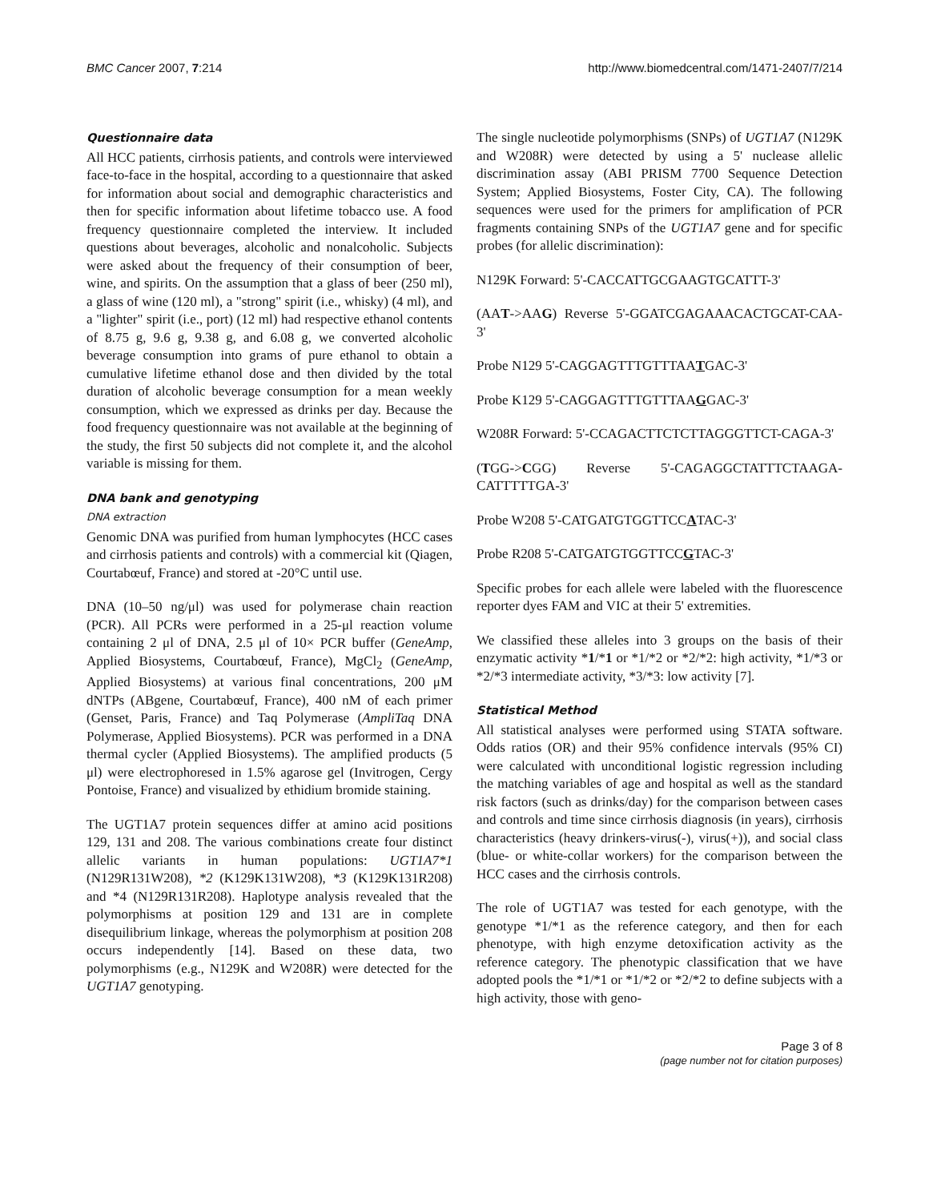BMC Cancer 2007, 7:214 http://www.biomedcentral.com/1471-2407/7/214
Questionnaire data
All HCC patients, cirrhosis patients, and controls were interviewed face-to-face in the hospital, according to a questionnaire that asked for information about social and demographic characteristics and then for specific information about lifetime tobacco use. A food frequency questionnaire completed the interview. It included questions about beverages, alcoholic and nonalcoholic. Subjects were asked about the frequency of their consumption of beer, wine, and spirits. On the assumption that a glass of beer (250 ml), a glass of wine (120 ml), a "strong" spirit (i.e., whisky) (4 ml), and a "lighter" spirit (i.e., port) (12 ml) had respective ethanol contents of 8.75 g, 9.6 g, 9.38 g, and 6.08 g, we converted alcoholic beverage consumption into grams of pure ethanol to obtain a cumulative lifetime ethanol dose and then divided by the total duration of alcoholic beverage consumption for a mean weekly consumption, which we expressed as drinks per day. Because the food frequency questionnaire was not available at the beginning of the study, the first 50 subjects did not complete it, and the alcohol variable is missing for them.
DNA bank and genotyping
DNA extraction
Genomic DNA was purified from human lymphocytes (HCC cases and cirrhosis patients and controls) with a commercial kit (Qiagen, Courtabœuf, France) and stored at -20°C until use.
DNA (10–50 ng/μl) was used for polymerase chain reaction (PCR). All PCRs were performed in a 25-μl reaction volume containing 2 μl of DNA, 2.5 μl of 10× PCR buffer (GeneAmp, Applied Biosystems, Courtabœuf, France), MgCl<sub>2</sub> (GeneAmp, Applied Biosystems) at various final concentrations, 200 μM dNTPs (ABgene, Courtabœuf, France), 400 nM of each primer (Genset, Paris, France) and Taq Polymerase (AmpliTaq DNA Polymerase, Applied Biosystems). PCR was performed in a DNA thermal cycler (Applied Biosystems). The amplified products (5 μl) were electrophoresed in 1.5% agarose gel (Invitrogen, Cergy Pontoise, France) and visualized by ethidium bromide staining.
The UGT1A7 protein sequences differ at amino acid positions 129, 131 and 208. The various combinations create four distinct allelic variants in human populations: UGT1A7*1 (N129R131W208), *2 (K129K131W208), *3 (K129K131R208) and *4 (N129R131R208). Haplotype analysis revealed that the polymorphisms at position 129 and 131 are in complete disequilibrium linkage, whereas the polymorphism at position 208 occurs independently [14]. Based on these data, two polymorphisms (e.g., N129K and W208R) were detected for the UGT1A7 genotyping.
The single nucleotide polymorphisms (SNPs) of UGT1A7 (N129K and W208R) were detected by using a 5' nuclease allelic discrimination assay (ABI PRISM 7700 Sequence Detection System; Applied Biosystems, Foster City, CA). The following sequences were used for the primers for amplification of PCR fragments containing SNPs of the UGT1A7 gene and for specific probes (for allelic discrimination):
N129K Forward: 5'-CACCATTGCGAAGTGCATTT-3'
(AAT->AAG) Reverse 5'-GGATCGAGAAACACTGCAT-CAA-3'
Probe N129 5'-CAGGAGTTTGTTTAATGAC-3'
Probe K129 5'-CAGGAGTTTGTTTAAGGAC-3'
W208R Forward: 5'-CCAGACTTCTCTTAGGGTTCT-CAGA-3'
(TGG->CGG) Reverse 5'-CAGAGGCTATTTCTAAGA-CATTTTTGA-3'
Probe W208 5'-CATGATGTGGTTCCATAC-3'
Probe R208 5'-CATGATGTGGTTCCGTAC-3'
Specific probes for each allele were labeled with the fluorescence reporter dyes FAM and VIC at their 5' extremities.
We classified these alleles into 3 groups on the basis of their enzymatic activity *1/*1 or *1/*2 or *2/*2: high activity, *1/*3 or *2/*3 intermediate activity, *3/*3: low activity [7].
Statistical Method
All statistical analyses were performed using STATA software. Odds ratios (OR) and their 95% confidence intervals (95% CI) were calculated with unconditional logistic regression including the matching variables of age and hospital as well as the standard risk factors (such as drinks/day) for the comparison between cases and controls and time since cirrhosis diagnosis (in years), cirrhosis characteristics (heavy drinkers-virus(-), virus(+)), and social class (blue- or white-collar workers) for the comparison between the HCC cases and the cirrhosis controls.
The role of UGT1A7 was tested for each genotype, with the genotype *1/*1 as the reference category, and then for each phenotype, with high enzyme detoxification activity as the reference category. The phenotypic classification that we have adopted pools the *1/*1 or *1/*2 or *2/*2 to define subjects with a high activity, those with geno-
Page 3 of 8
(page number not for citation purposes)